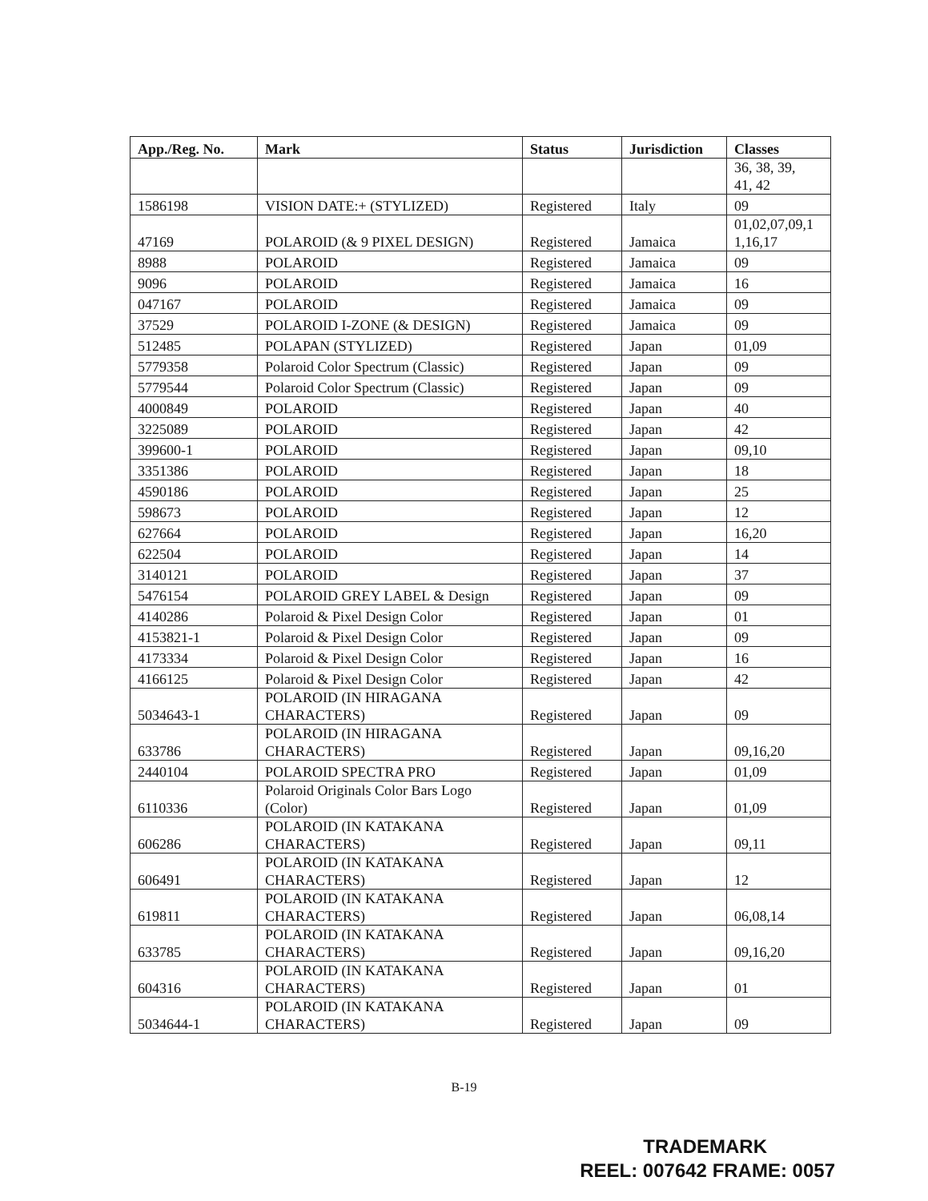| App./Reg. No. | Mark | Status | Jurisdiction | Classes |
| --- | --- | --- | --- | --- |
| | | | | 36, 38, 39, 41, 42 |
| 1586198 | VISION DATE:+ (STYLIZED) | Registered | Italy | 09 |
| 47169 | POLAROID (& 9 PIXEL DESIGN) | Registered | Jamaica | 01,02,07,09,1 1,16,17 |
| 8988 | POLAROID | Registered | Jamaica | 09 |
| 9096 | POLAROID | Registered | Jamaica | 16 |
| 047167 | POLAROID | Registered | Jamaica | 09 |
| 37529 | POLAROID I-ZONE (& DESIGN) | Registered | Jamaica | 09 |
| 512485 | POLAPAN (STYLIZED) | Registered | Japan | 01,09 |
| 5779358 | Polaroid Color Spectrum (Classic) | Registered | Japan | 09 |
| 5779544 | Polaroid Color Spectrum (Classic) | Registered | Japan | 09 |
| 4000849 | POLAROID | Registered | Japan | 40 |
| 3225089 | POLAROID | Registered | Japan | 42 |
| 399600-1 | POLAROID | Registered | Japan | 09,10 |
| 3351386 | POLAROID | Registered | Japan | 18 |
| 4590186 | POLAROID | Registered | Japan | 25 |
| 598673 | POLAROID | Registered | Japan | 12 |
| 627664 | POLAROID | Registered | Japan | 16,20 |
| 622504 | POLAROID | Registered | Japan | 14 |
| 3140121 | POLAROID | Registered | Japan | 37 |
| 5476154 | POLAROID GREY LABEL & Design | Registered | Japan | 09 |
| 4140286 | Polaroid & Pixel Design Color | Registered | Japan | 01 |
| 4153821-1 | Polaroid & Pixel Design Color | Registered | Japan | 09 |
| 4173334 | Polaroid & Pixel Design Color | Registered | Japan | 16 |
| 4166125 | Polaroid & Pixel Design Color | Registered | Japan | 42 |
| 5034643-1 | POLAROID (IN HIRAGANA CHARACTERS) | Registered | Japan | 09 |
| 633786 | POLAROID (IN HIRAGANA CHARACTERS) | Registered | Japan | 09,16,20 |
| 2440104 | POLAROID SPECTRA PRO | Registered | Japan | 01,09 |
| 6110336 | Polaroid Originals Color Bars Logo (Color) | Registered | Japan | 01,09 |
| 606286 | POLAROID (IN KATAKANA CHARACTERS) | Registered | Japan | 09,11 |
| 606491 | POLAROID (IN KATAKANA CHARACTERS) | Registered | Japan | 12 |
| 619811 | POLAROID (IN KATAKANA CHARACTERS) | Registered | Japan | 06,08,14 |
| 633785 | POLAROID (IN KATAKANA CHARACTERS) | Registered | Japan | 09,16,20 |
| 604316 | POLAROID (IN KATAKANA CHARACTERS) | Registered | Japan | 01 |
| 5034644-1 | POLAROID (IN KATAKANA CHARACTERS) | Registered | Japan | 09 |
B-19
TRADEMARK
REEL: 007642 FRAME: 0057